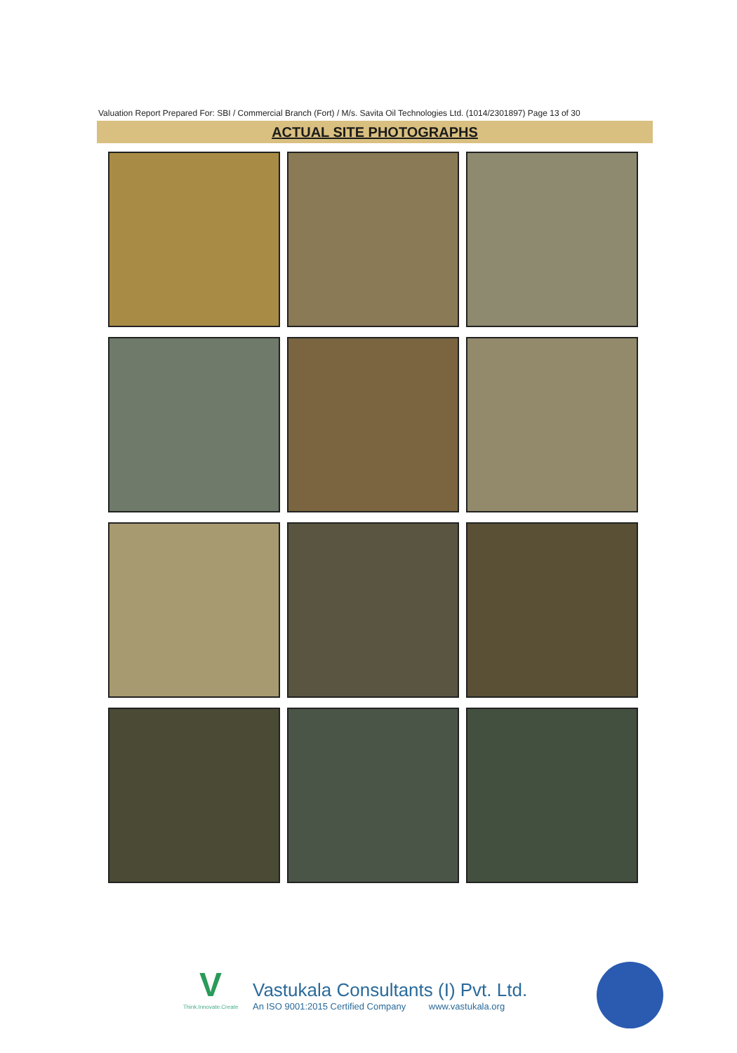Valuation Report Prepared For: SBI / Commercial Branch (Fort) / M/s. Savita Oil Technologies Ltd. (1014/2301897) Page 13 of 30
ACTUAL SITE PHOTOGRAPHS
V
Think.Innovate.Create
Vastukala Consultants (I) Pvt. Ltd.
An ISO 9001:2015 Certified Company www.vastukala.org